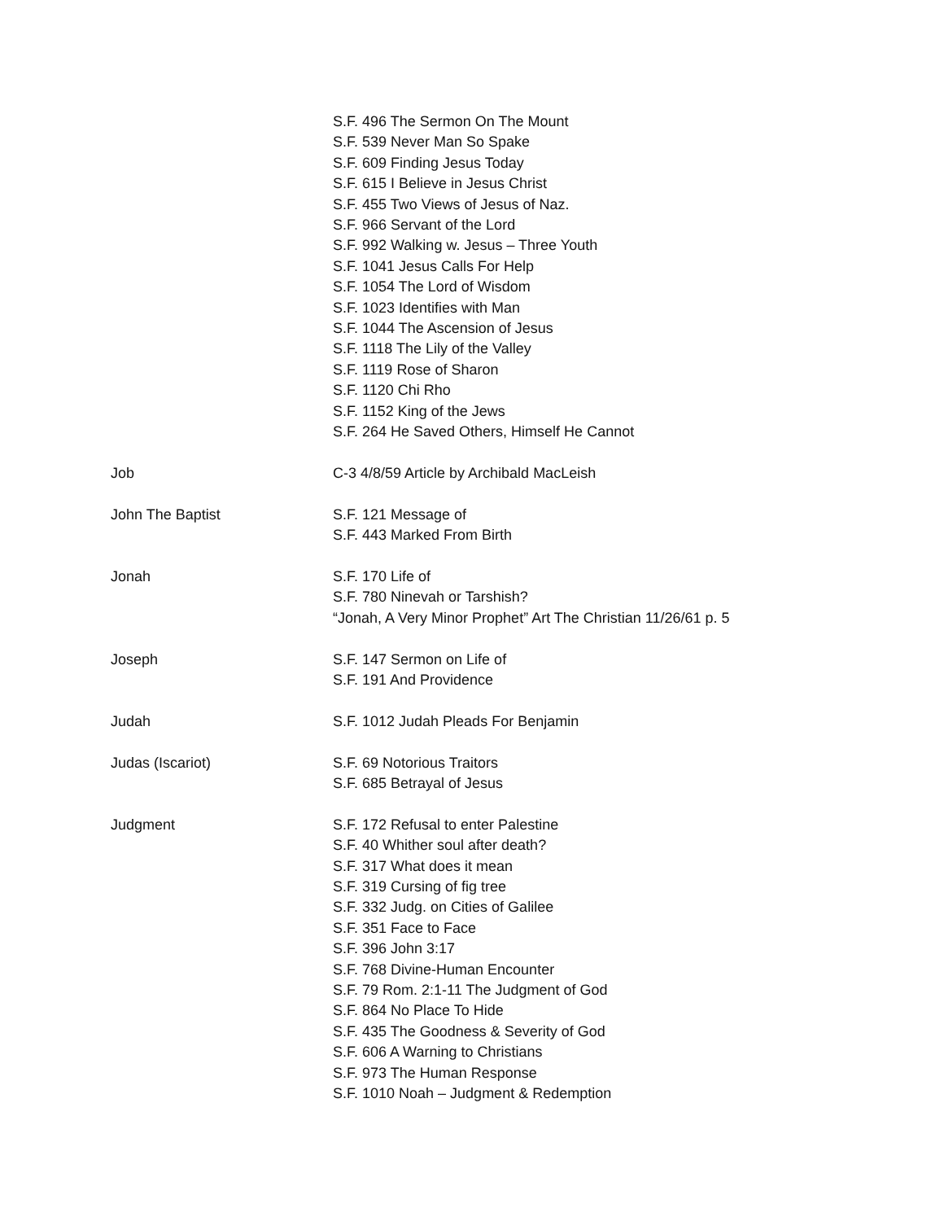S.F. 496 The Sermon On The Mount
S.F. 539 Never Man So Spake
S.F. 609 Finding Jesus Today
S.F. 615 I Believe in Jesus Christ
S.F. 455 Two Views of Jesus of Naz.
S.F. 966 Servant of the Lord
S.F. 992 Walking w. Jesus – Three Youth
S.F. 1041 Jesus Calls For Help
S.F. 1054 The Lord of Wisdom
S.F. 1023 Identifies with Man
S.F. 1044 The Ascension of Jesus
S.F. 1118 The Lily of the Valley
S.F. 1119 Rose of Sharon
S.F. 1120 Chi Rho
S.F. 1152 King of the Jews
S.F. 264 He Saved Others, Himself He Cannot
Job C-3 4/8/59 Article by Archibald MacLeish
John The Baptist S.F. 121 Message of
S.F. 443 Marked From Birth
Jonah S.F. 170 Life of
S.F. 780 Ninevah or Tarshish?
“Jonah, A Very Minor Prophet” Art The Christian 11/26/61 p. 5
Joseph S.F. 147 Sermon on Life of
S.F. 191 And Providence
Judah S.F. 1012 Judah Pleads For Benjamin
Judas (Iscariot) S.F. 69 Notorious Traitors
S.F. 685 Betrayal of Jesus
Judgment S.F. 172 Refusal to enter Palestine
S.F. 40 Whither soul after death?
S.F. 317 What does it mean
S.F. 319 Cursing of fig tree
S.F. 332 Judg. on Cities of Galilee
S.F. 351 Face to Face
S.F. 396 John 3:17
S.F. 768 Divine-Human Encounter
S.F. 79 Rom. 2:1-11 The Judgment of God
S.F. 864 No Place To Hide
S.F. 435 The Goodness & Severity of God
S.F. 606 A Warning to Christians
S.F. 973 The Human Response
S.F. 1010 Noah – Judgment & Redemption